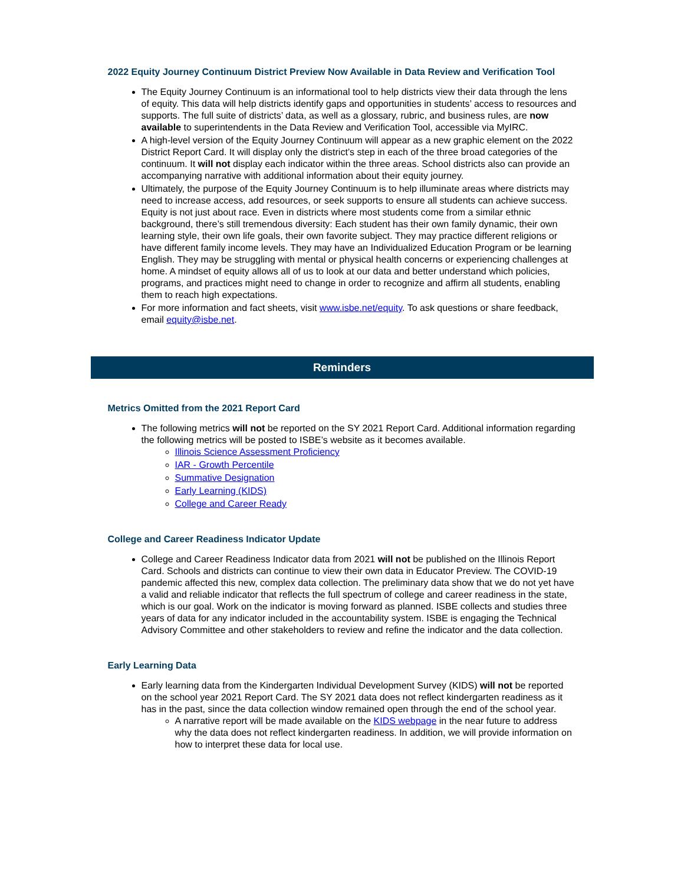2022 Equity Journey Continuum District Preview Now Available in Data Review and Verification Tool
The Equity Journey Continuum is an informational tool to help districts view their data through the lens of equity. This data will help districts identify gaps and opportunities in students’ access to resources and supports. The full suite of districts’ data, as well as a glossary, rubric, and business rules, are now available to superintendents in the Data Review and Verification Tool, accessible via MyIRC.
A high-level version of the Equity Journey Continuum will appear as a new graphic element on the 2022 District Report Card. It will display only the district’s step in each of the three broad categories of the continuum. It will not display each indicator within the three areas. School districts also can provide an accompanying narrative with additional information about their equity journey.
Ultimately, the purpose of the Equity Journey Continuum is to help illuminate areas where districts may need to increase access, add resources, or seek supports to ensure all students can achieve success. Equity is not just about race. Even in districts where most students come from a similar ethnic background, there’s still tremendous diversity: Each student has their own family dynamic, their own learning style, their own life goals, their own favorite subject. They may practice different religions or have different family income levels. They may have an Individualized Education Program or be learning English. They may be struggling with mental or physical health concerns or experiencing challenges at home. A mindset of equity allows all of us to look at our data and better understand which policies, programs, and practices might need to change in order to recognize and affirm all students, enabling them to reach high expectations.
For more information and fact sheets, visit www.isbe.net/equity. To ask questions or share feedback, email equity@isbe.net.
Reminders
Metrics Omitted from the 2021 Report Card
The following metrics will not be reported on the SY 2021 Report Card. Additional information regarding the following metrics will be posted to ISBE’s website as it becomes available.
Illinois Science Assessment Proficiency
IAR - Growth Percentile
Summative Designation
Early Learning (KIDS)
College and Career Ready
College and Career Readiness Indicator Update
College and Career Readiness Indicator data from 2021 will not be published on the Illinois Report Card. Schools and districts can continue to view their own data in Educator Preview. The COVID-19 pandemic affected this new, complex data collection. The preliminary data show that we do not yet have a valid and reliable indicator that reflects the full spectrum of college and career readiness in the state, which is our goal. Work on the indicator is moving forward as planned. ISBE collects and studies three years of data for any indicator included in the accountability system. ISBE is engaging the Technical Advisory Committee and other stakeholders to review and refine the indicator and the data collection.
Early Learning Data
Early learning data from the Kindergarten Individual Development Survey (KIDS) will not be reported on the school year 2021 Report Card. The SY 2021 data does not reflect kindergarten readiness as it has in the past, since the data collection window remained open through the end of the school year.
A narrative report will be made available on the KIDS webpage in the near future to address why the data does not reflect kindergarten readiness. In addition, we will provide information on how to interpret these data for local use.